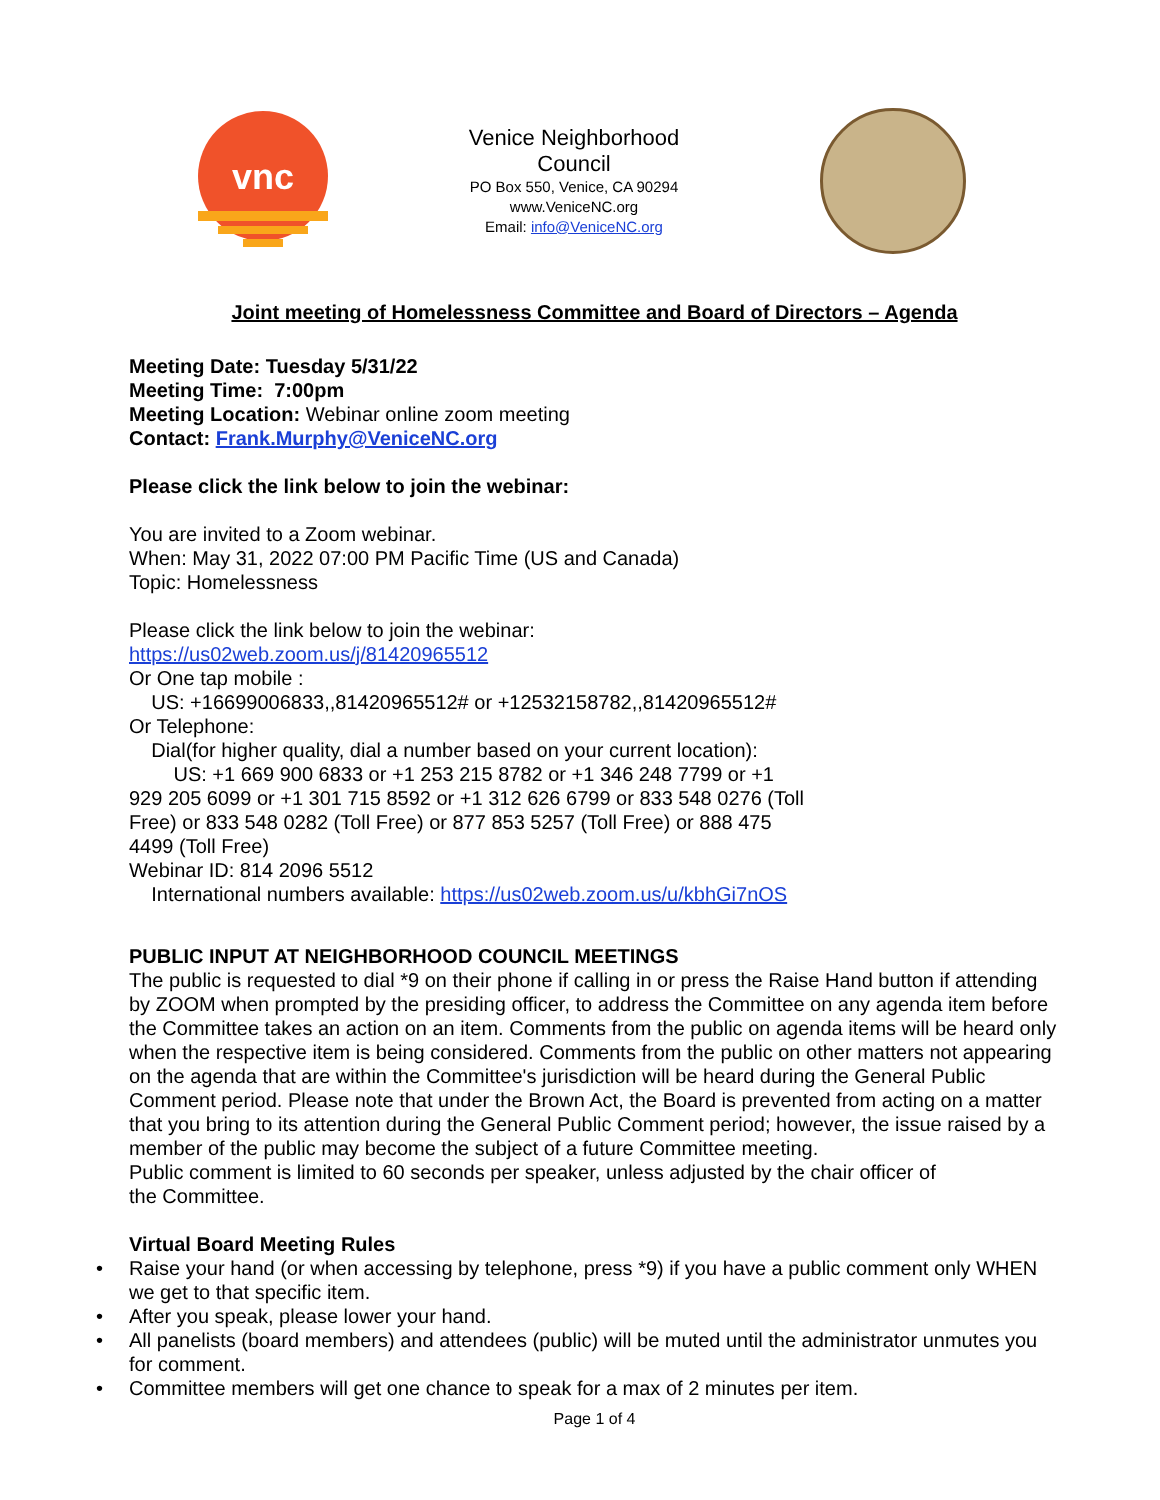vnc
Venice Neighborhood
Council
PO Box 550, Venice, CA 90294
www.VeniceNC.org
Email: info@VeniceNC.org
Joint meeting of Homelessness Committee and Board of Directors – Agenda
Meeting Date: Tuesday 5/31/22
Meeting Time: 7:00pm
Meeting Location: Webinar online zoom meeting
Contact: Frank.Murphy@VeniceNC.org
Please click the link below to join the webinar:
You are invited to a Zoom webinar.
When: May 31, 2022 07:00 PM Pacific Time (US and Canada)
Topic: Homelessness
Please click the link below to join the webinar:
https://us02web.zoom.us/j/81420965512
Or One tap mobile :
US: +16699006833,,81420965512# or +12532158782,,81420965512#
Or Telephone:
Dial(for higher quality, dial a number based on your current location):
US: +1 669 900 6833 or +1 253 215 8782 or +1 346 248 7799 or +1
929 205 6099 or +1 301 715 8592 or +1 312 626 6799 or 833 548 0276 (Toll
Free) or 833 548 0282 (Toll Free) or 877 853 5257 (Toll Free) or 888 475
4499 (Toll Free)
Webinar ID: 814 2096 5512
International numbers available: https://us02web.zoom.us/u/kbhGi7nOS
PUBLIC INPUT AT NEIGHBORHOOD COUNCIL MEETINGS
The public is requested to dial *9 on their phone if calling in or press the Raise Hand button if attending by ZOOM when prompted by the presiding officer, to address the Committee on any agenda item before the Committee takes an action on an item. Comments from the public on agenda items will be heard only when the respective item is being considered. Comments from the public on other matters not appearing on the agenda that are within the Committee's jurisdiction will be heard during the General Public Comment period. Please note that under the Brown Act, the Board is prevented from acting on a matter that you bring to its attention during the General Public Comment period; however, the issue raised by a member of the public may become the subject of a future Committee meeting.
Public comment is limited to 60 seconds per speaker, unless adjusted by the chair officer of
the Committee.
Virtual Board Meeting Rules
• Raise your hand (or when accessing by telephone, press *9) if you have a public comment only WHEN we get to that specific item.
• After you speak, please lower your hand.
• All panelists (board members) and attendees (public) will be muted until the administrator unmutes you for comment.
• Committee members will get one chance to speak for a max of 2 minutes per item.
Page 1 of 4